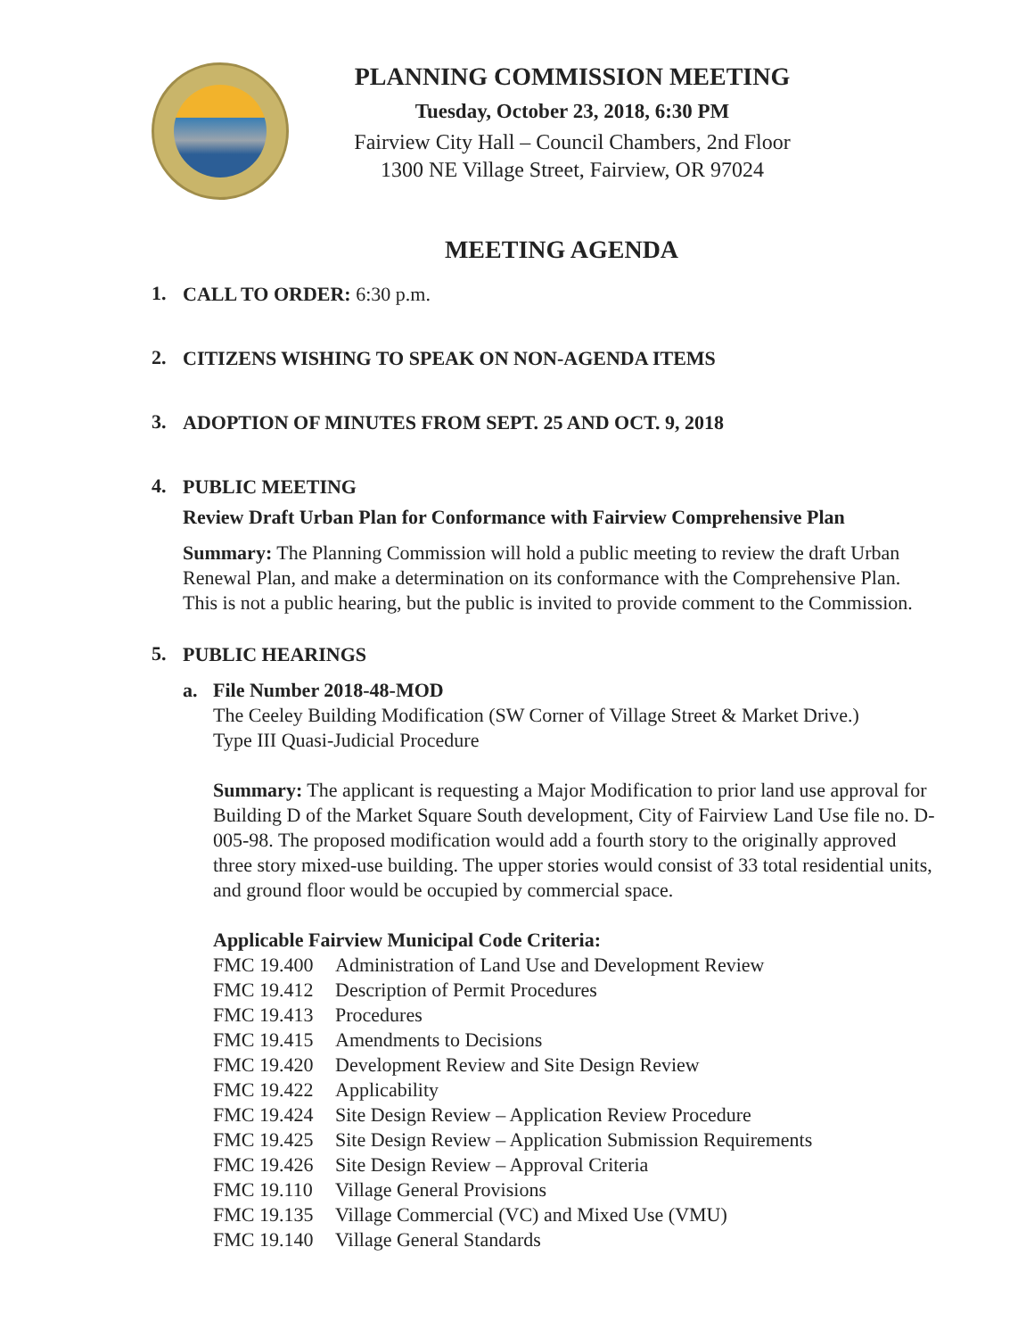PLANNING COMMISSION MEETING
Tuesday, October 23, 2018, 6:30 PM
Fairview City Hall – Council Chambers, 2nd Floor
1300 NE Village Street, Fairview, OR 97024
MEETING AGENDA
1.
CALL TO ORDER: 6:30 p.m.
2.
CITIZENS WISHING TO SPEAK ON NON-AGENDA ITEMS
3.
ADOPTION OF MINUTES FROM SEPT. 25 AND OCT. 9, 2018
4.
PUBLIC MEETING
Review Draft Urban Plan for Conformance with Fairview Comprehensive Plan
Summary: The Planning Commission will hold a public meeting to review the draft Urban Renewal Plan, and make a determination on its conformance with the Comprehensive Plan. This is not a public hearing, but the public is invited to provide comment to the Commission.
5.
PUBLIC HEARINGS
a. File Number 2018-48-MOD
The Ceeley Building Modification (SW Corner of Village Street & Market Drive.)
Type III Quasi-Judicial Procedure
Summary: The applicant is requesting a Major Modification to prior land use approval for Building D of the Market Square South development, City of Fairview Land Use file no. D-005-98. The proposed modification would add a fourth story to the originally approved three story mixed-use building. The upper stories would consist of 33 total residential units, and ground floor would be occupied by commercial space.
Applicable Fairview Municipal Code Criteria:
FMC 19.400 Administration of Land Use and Development Review
FMC 19.412 Description of Permit Procedures
FMC 19.413 Procedures
FMC 19.415 Amendments to Decisions
FMC 19.420 Development Review and Site Design Review
FMC 19.422 Applicability
FMC 19.424 Site Design Review – Application Review Procedure
FMC 19.425 Site Design Review – Application Submission Requirements
FMC 19.426 Site Design Review – Approval Criteria
FMC 19.110 Village General Provisions
FMC 19.135 Village Commercial (VC) and Mixed Use (VMU)
FMC 19.140 Village General Standards